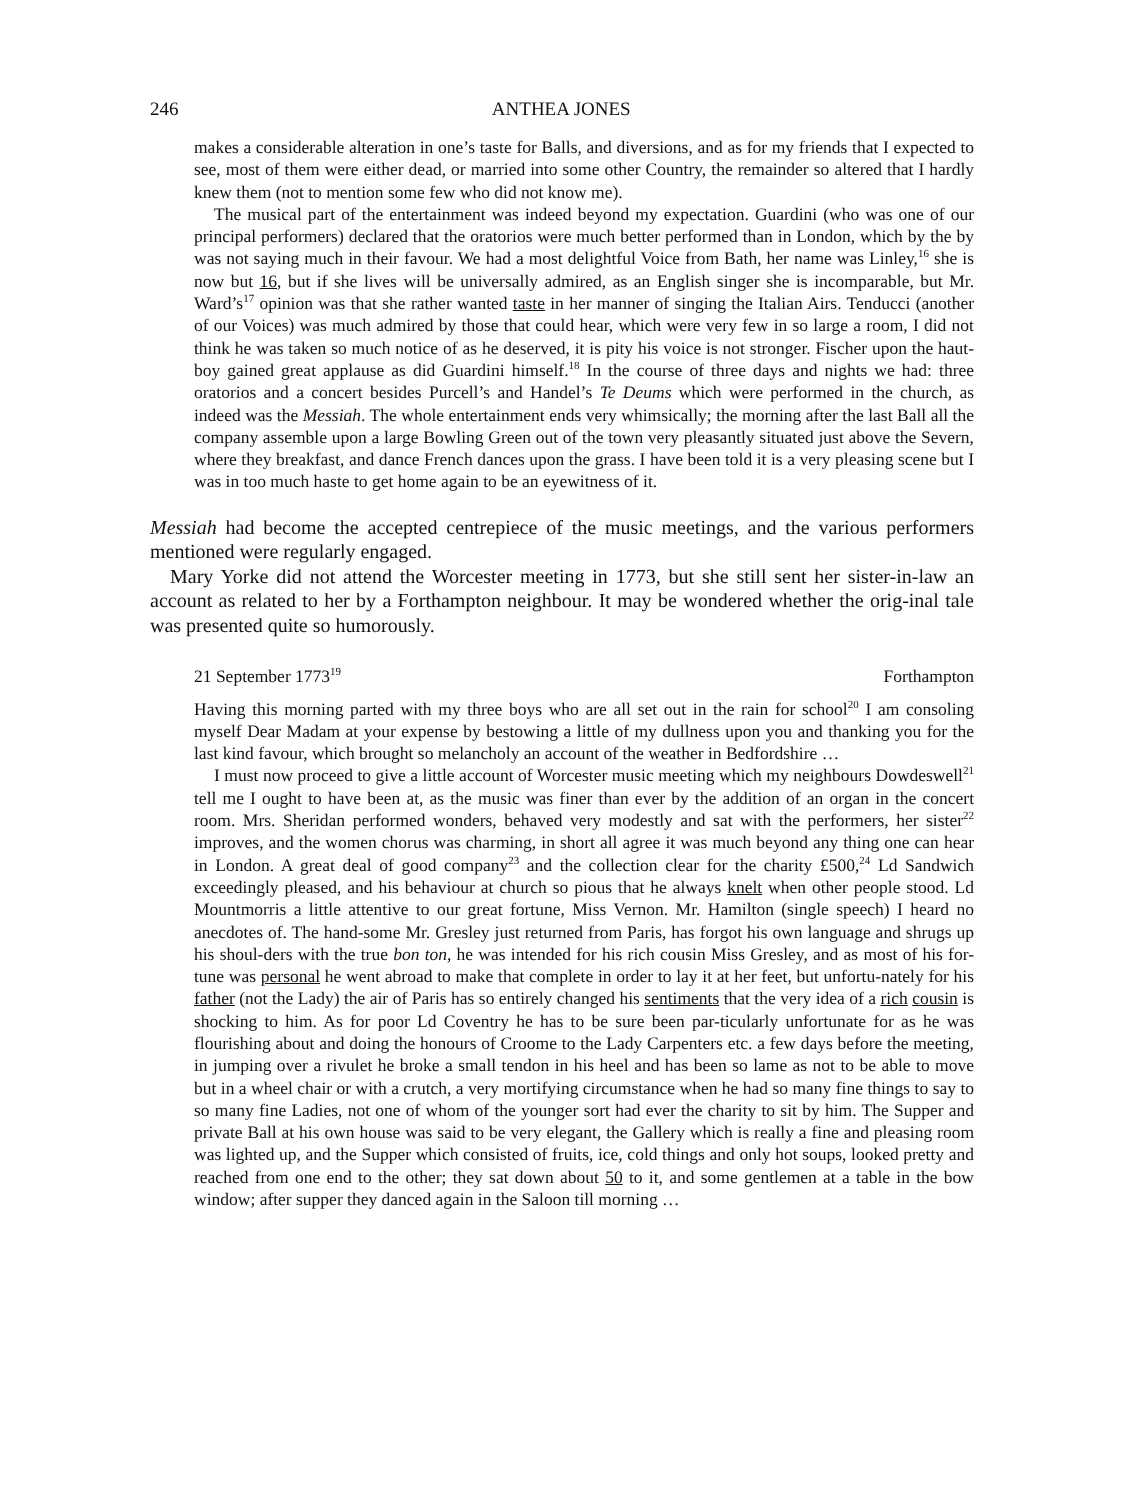246 ANTHEA JONES
makes a considerable alteration in one’s taste for Balls, and diversions, and as for my friends that I expected to see, most of them were either dead, or married into some other Country, the remainder so altered that I hardly knew them (not to mention some few who did not know me).
The musical part of the entertainment was indeed beyond my expectation. Guardini (who was one of our principal performers) declared that the oratorios were much better performed than in London, which by the by was not saying much in their favour. We had a most delightful Voice from Bath, her name was Linley,<sup>16</sup> she is now but 16, but if she lives will be universally admired, as an English singer she is incomparable, but Mr. Ward’s<sup>17</sup> opinion was that she rather wanted taste in her manner of singing the Italian Airs. Tenducci (another of our Voices) was much admired by those that could hear, which were very few in so large a room, I did not think he was taken so much notice of as he deserved, it is pity his voice is not stronger. Fischer upon the haut-boy gained great applause as did Guardini himself.<sup>18</sup> In the course of three days and nights we had: three oratorios and a concert besides Purcell’s and Handel’s Te Deums which were performed in the church, as indeed was the Messiah. The whole entertainment ends very whimsically; the morning after the last Ball all the company assemble upon a large Bowling Green out of the town very pleasantly situated just above the Severn, where they breakfast, and dance French dances upon the grass. I have been told it is a very pleasing scene but I was in too much haste to get home again to be an eyewitness of it.
Messiah had become the accepted centrepiece of the music meetings, and the various performers mentioned were regularly engaged.
Mary Yorke did not attend the Worcester meeting in 1773, but she still sent her sister-in-law an account as related to her by a Forthampton neighbour. It may be wondered whether the orig-inal tale was presented quite so humorously.
21 September 1773<sup>19</sup> Forthampton
Having this morning parted with my three boys who are all set out in the rain for school<sup>20</sup> I am consoling myself Dear Madam at your expense by bestowing a little of my dullness upon you and thanking you for the last kind favour, which brought so melancholy an account of the weather in Bedfordshire …
I must now proceed to give a little account of Worcester music meeting which my neighbours Dowdeswell<sup>21</sup> tell me I ought to have been at, as the music was finer than ever by the addition of an organ in the concert room. Mrs. Sheridan performed wonders, behaved very modestly and sat with the performers, her sister<sup>22</sup> improves, and the women chorus was charming, in short all agree it was much beyond any thing one can hear in London. A great deal of good company<sup>23</sup> and the collection clear for the charity £500,<sup>24</sup> Ld Sandwich exceedingly pleased, and his behaviour at church so pious that he always knelt when other people stood. Ld Mountmorris a little attentive to our great fortune, Miss Vernon. Mr. Hamilton (single speech) I heard no anecdotes of. The hand-some Mr. Gresley just returned from Paris, has forgot his own language and shrugs up his shoul-ders with the true bon ton, he was intended for his rich cousin Miss Gresley, and as most of his for-tune was personal he went abroad to make that complete in order to lay it at her feet, but unfortu-nately for his father (not the Lady) the air of Paris has so entirely changed his sentiments that the very idea of a rich cousin is shocking to him. As for poor Ld Coventry he has to be sure been par-ticularly unfortunate for as he was flourishing about and doing the honours of Croome to the Lady Carpenters etc. a few days before the meeting, in jumping over a rivulet he broke a small tendon in his heel and has been so lame as not to be able to move but in a wheel chair or with a crutch, a very mortifying circumstance when he had so many fine things to say to so many fine Ladies, not one of whom of the younger sort had ever the charity to sit by him. The Supper and private Ball at his own house was said to be very elegant, the Gallery which is really a fine and pleasing room was lighted up, and the Supper which consisted of fruits, ice, cold things and only hot soups, looked pretty and reached from one end to the other; they sat down about 50 to it, and some gentlemen at a table in the bow window; after supper they danced again in the Saloon till morning …